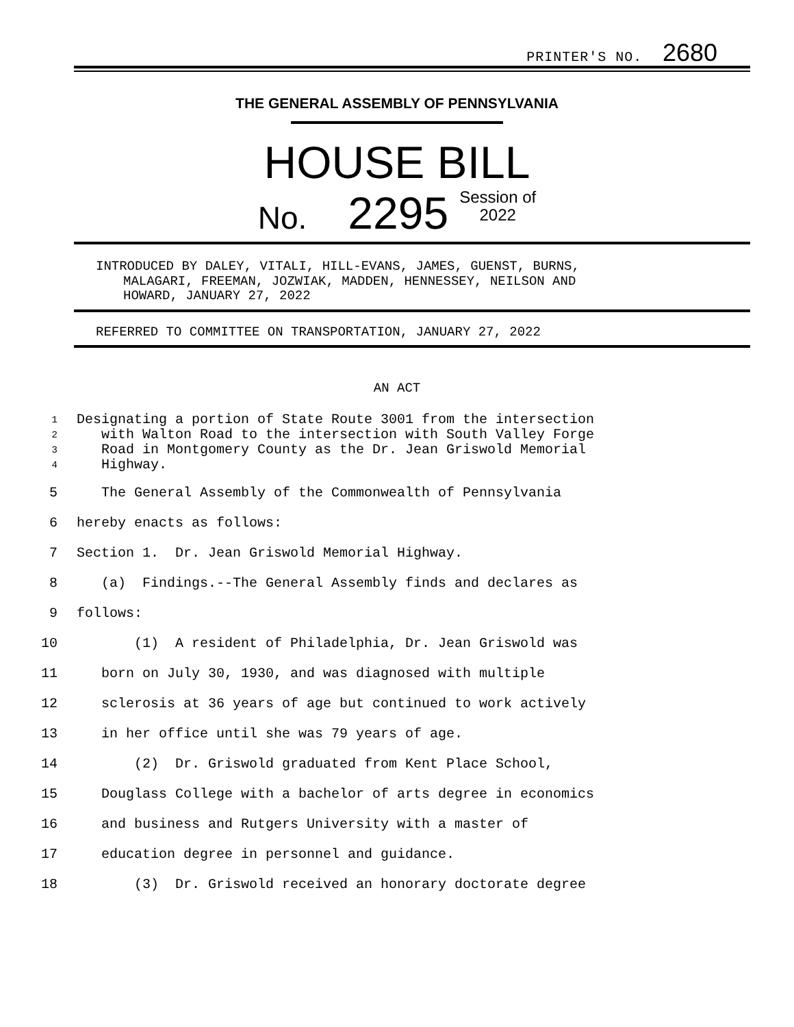PRINTER'S NO. 2680
THE GENERAL ASSEMBLY OF PENNSYLVANIA
HOUSE BILL
No. 2295 Session of
2022
INTRODUCED BY DALEY, VITALI, HILL-EVANS, JAMES, GUENST, BURNS,
MALAGARI, FREEMAN, JOZWIAK, MADDEN, HENNESSEY, NEILSON AND
HOWARD, JANUARY 27, 2022
REFERRED TO COMMITTEE ON TRANSPORTATION, JANUARY 27, 2022
AN ACT
1
Designating a portion of State Route 3001 from the intersection
2
with Walton Road to the intersection with South Valley Forge
3
Road in Montgomery County as the Dr. Jean Griswold Memorial
4
Highway.
5 The General Assembly of the Commonwealth of Pennsylvania
6 hereby enacts as follows:
7 Section 1. Dr. Jean Griswold Memorial Highway.
8 (a) Findings.--The General Assembly finds and declares as
9 follows:
10 (1) A resident of Philadelphia, Dr. Jean Griswold was
11 born on July 30, 1930, and was diagnosed with multiple
12 sclerosis at 36 years of age but continued to work actively
13 in her office until she was 79 years of age.
14 (2) Dr. Griswold graduated from Kent Place School,
15 Douglass College with a bachelor of arts degree in economics
16 and business and Rutgers University with a master of
17 education degree in personnel and guidance.
18 (3) Dr. Griswold received an honorary doctorate degree